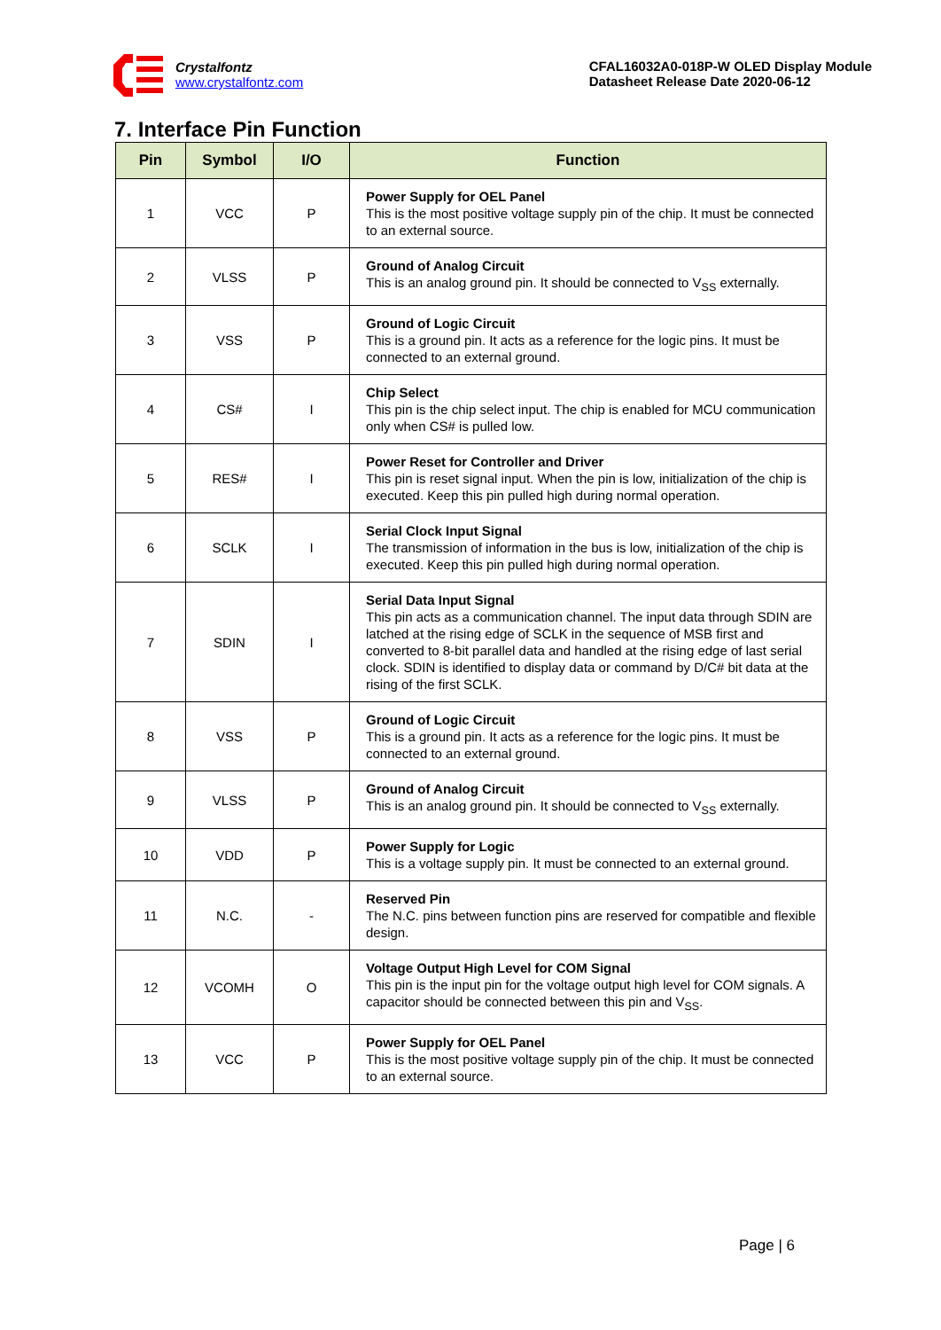Crystalfontz
www.crystalfontz.com
CFAL16032A0-018P-W OLED Display Module
Datasheet Release Date 2020-06-12
7. Interface Pin Function
| Pin | Symbol | I/O | Function |
| --- | --- | --- | --- |
| 1 | VCC | P | Power Supply for OEL Panel This is the most positive voltage supply pin of the chip. It must be connected to an external source. |
| 2 | VLSS | P | Ground of Analog Circuit This is an analog ground pin. It should be connected to V<sub>SS</sub> externally. |
| 3 | VSS | P | Ground of Logic Circuit This is a ground pin. It acts as a reference for the logic pins. It must be connected to an external ground. |
| 4 | CS# | I | Chip Select This pin is the chip select input. The chip is enabled for MCU communication only when CS# is pulled low. |
| 5 | RES# | I | Power Reset for Controller and Driver This pin is reset signal input. When the pin is low, initialization of the chip is executed. Keep this pin pulled high during normal operation. |
| 6 | SCLK | I | Serial Clock Input Signal The transmission of information in the bus is low, initialization of the chip is executed. Keep this pin pulled high during normal operation. |
| 7 | SDIN | I | Serial Data Input Signal This pin acts as a communication channel. The input data through SDIN are latched at the rising edge of SCLK in the sequence of MSB first and converted to 8-bit parallel data and handled at the rising edge of last serial clock. SDIN is identified to display data or command by D/C# bit data at the rising of the first SCLK. |
| 8 | VSS | P | Ground of Logic Circuit This is a ground pin. It acts as a reference for the logic pins. It must be connected to an external ground. |
| 9 | VLSS | P | Ground of Analog Circuit This is an analog ground pin. It should be connected to V<sub>SS</sub> externally. |
| 10 | VDD | P | Power Supply for Logic This is a voltage supply pin. It must be connected to an external ground. |
| 11 | N.C. | - | Reserved Pin The N.C. pins between function pins are reserved for compatible and flexible design. |
| 12 | VCOMH | O | Voltage Output High Level for COM Signal This pin is the input pin for the voltage output high level for COM signals. A capacitor should be connected between this pin and V<sub>SS</sub>. |
| 13 | VCC | P | Power Supply for OEL Panel This is the most positive voltage supply pin of the chip. It must be connected to an external source. |
Page | 6